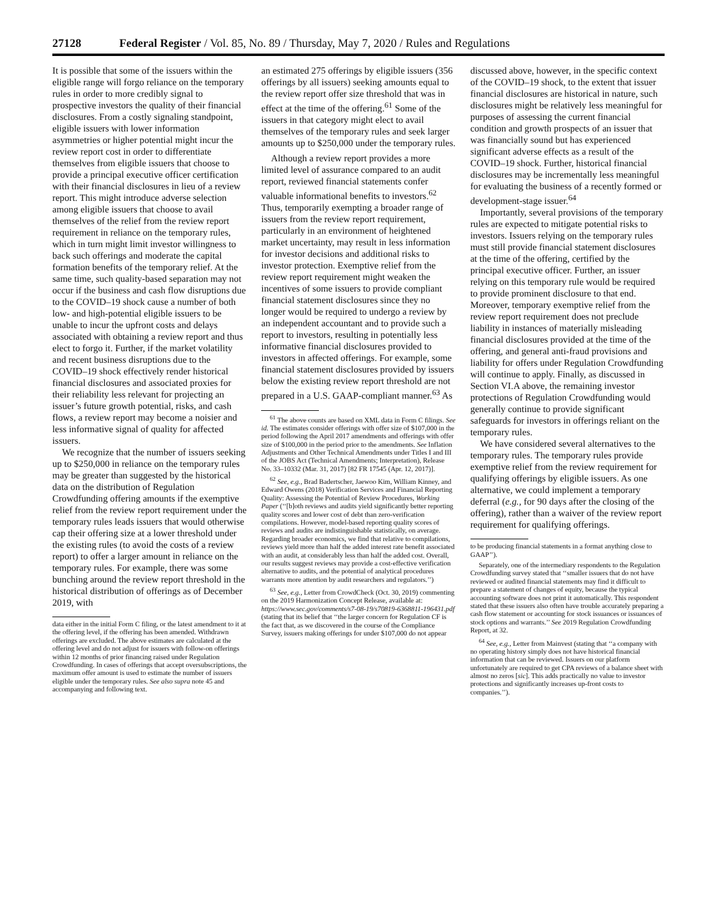27128 Federal Register / Vol. 85, No. 89 / Thursday, May 7, 2020 / Rules and Regulations
It is possible that some of the issuers within the eligible range will forgo reliance on the temporary rules in order to more credibly signal to prospective investors the quality of their financial disclosures. From a costly signaling standpoint, eligible issuers with lower information asymmetries or higher potential might incur the review report cost in order to differentiate themselves from eligible issuers that choose to provide a principal executive officer certification with their financial disclosures in lieu of a review report. This might introduce adverse selection among eligible issuers that choose to avail themselves of the relief from the review report requirement in reliance on the temporary rules, which in turn might limit investor willingness to back such offerings and moderate the capital formation benefits of the temporary relief. At the same time, such quality-based separation may not occur if the business and cash flow disruptions due to the COVID–19 shock cause a number of both low- and high-potential eligible issuers to be unable to incur the upfront costs and delays associated with obtaining a review report and thus elect to forgo it. Further, if the market volatility and recent business disruptions due to the COVID–19 shock effectively render historical financial disclosures and associated proxies for their reliability less relevant for projecting an issuer’s future growth potential, risks, and cash flows, a review report may become a noisier and less informative signal of quality for affected issuers.
We recognize that the number of issuers seeking up to $250,000 in reliance on the temporary rules may be greater than suggested by the historical data on the distribution of Regulation Crowdfunding offering amounts if the exemptive relief from the review report requirement under the temporary rules leads issuers that would otherwise cap their offering size at a lower threshold under the existing rules (to avoid the costs of a review report) to offer a larger amount in reliance on the temporary rules. For example, there was some bunching around the review report threshold in the historical distribution of offerings as of December 2019, with
data either in the initial Form C filing, or the latest amendment to it at the offering level, if the offering has been amended. Withdrawn offerings are excluded. The above estimates are calculated at the offering level and do not adjust for issuers with follow-on offerings within 12 months of prior financing raised under Regulation Crowdfunding. In cases of offerings that accept oversubscriptions, the maximum offer amount is used to estimate the number of issuers eligible under the temporary rules. See also supra note 45 and accompanying and following text.
an estimated 275 offerings by eligible issuers (356 offerings by all issuers) seeking amounts equal to the review report offer size threshold that was in effect at the time of the offering.<sup>61</sup> Some of the issuers in that category might elect to avail themselves of the temporary rules and seek larger amounts up to $250,000 under the temporary rules.
Although a review report provides a more limited level of assurance compared to an audit report, reviewed financial statements confer valuable informational benefits to investors.<sup>62</sup> Thus, temporarily exempting a broader range of issuers from the review report requirement, particularly in an environment of heightened market uncertainty, may result in less information for investor decisions and additional risks to investor protection. Exemptive relief from the review report requirement might weaken the incentives of some issuers to provide compliant financial statement disclosures since they no longer would be required to undergo a review by an independent accountant and to provide such a report to investors, resulting in potentially less informative financial disclosures provided to investors in affected offerings. For example, some financial statement disclosures provided by issuers below the existing review report threshold are not prepared in a U.S. GAAP-compliant manner.<sup>63</sup> As
<sup>61</sup> The above counts are based on XML data in Form C filings. See id. The estimates consider offerings with offer size of $107,000 in the period following the April 2017 amendments and offerings with offer size of $100,000 in the period prior to the amendments. See Inflation Adjustments and Other Technical Amendments under Titles I and III of the JOBS Act (Technical Amendments; Interpretation), Release No. 33–10332 (Mar. 31, 2017) [82 FR 17545 (Apr. 12, 2017)].
<sup>62</sup> See, e.g., Brad Badertscher, Jaewoo Kim, William Kinney, and Edward Owens (2018) Verification Services and Financial Reporting Quality: Assessing the Potential of Review Procedures, Working Paper (‘‘[b]oth reviews and audits yield significantly better reporting quality scores and lower cost of debt than zero-verification compilations. However, model-based reporting quality scores of reviews and audits are indistinguishable statistically, on average. Regarding broader economics, we find that relative to compilations, reviews yield more than half the added interest rate benefit associated with an audit, at considerably less than half the added cost. Overall, our results suggest reviews may provide a cost-effective verification alternative to audits, and the potential of analytical procedures warrants more attention by audit researchers and regulators.’’)
<sup>63</sup> See, e.g., Letter from CrowdCheck (Oct. 30, 2019) commenting on the 2019 Harmonization Concept Release, available at: https://www.sec.gov/comments/s7-08-19/s70819-6368811-196431.pdf (stating that its belief that ‘‘the larger concern for Regulation CF is the fact that, as we discovered in the course of the Compliance Survey, issuers making offerings for under $107,000 do not appear
discussed above, however, in the specific context of the COVID–19 shock, to the extent that issuer financial disclosures are historical in nature, such disclosures might be relatively less meaningful for purposes of assessing the current financial condition and growth prospects of an issuer that was financially sound but has experienced significant adverse effects as a result of the COVID–19 shock. Further, historical financial disclosures may be incrementally less meaningful for evaluating the business of a recently formed or development-stage issuer.<sup>64</sup>
Importantly, several provisions of the temporary rules are expected to mitigate potential risks to investors. Issuers relying on the temporary rules must still provide financial statement disclosures at the time of the offering, certified by the principal executive officer. Further, an issuer relying on this temporary rule would be required to provide prominent disclosure to that end. Moreover, temporary exemptive relief from the review report requirement does not preclude liability in instances of materially misleading financial disclosures provided at the time of the offering, and general anti-fraud provisions and liability for offers under Regulation Crowdfunding will continue to apply. Finally, as discussed in Section VI.A above, the remaining investor protections of Regulation Crowdfunding would generally continue to provide significant safeguards for investors in offerings reliant on the temporary rules.
We have considered several alternatives to the temporary rules. The temporary rules provide exemptive relief from the review requirement for qualifying offerings by eligible issuers. As one alternative, we could implement a temporary deferral (e.g., for 90 days after the closing of the offering), rather than a waiver of the review report requirement for qualifying offerings.
to be producing financial statements in a format anything close to GAAP’’).
Separately, one of the intermediary respondents to the Regulation Crowdfunding survey stated that ‘‘smaller issuers that do not have reviewed or audited financial statements may find it difficult to prepare a statement of changes of equity, because the typical accounting software does not print it automatically. This respondent stated that these issuers also often have trouble accurately preparing a cash flow statement or accounting for stock issuances or issuances of stock options and warrants.’’ See 2019 Regulation Crowdfunding Report, at 32.
<sup>64</sup> See, e.g., Letter from Mainvest (stating that ‘‘a company with no operating history simply does not have historical financial information that can be reviewed. Issuers on our platform unfortunately are required to get CPA reviews of a balance sheet with almost no zeros [sic]. This adds practically no value to investor protections and significantly increases up-front costs to companies.’’).